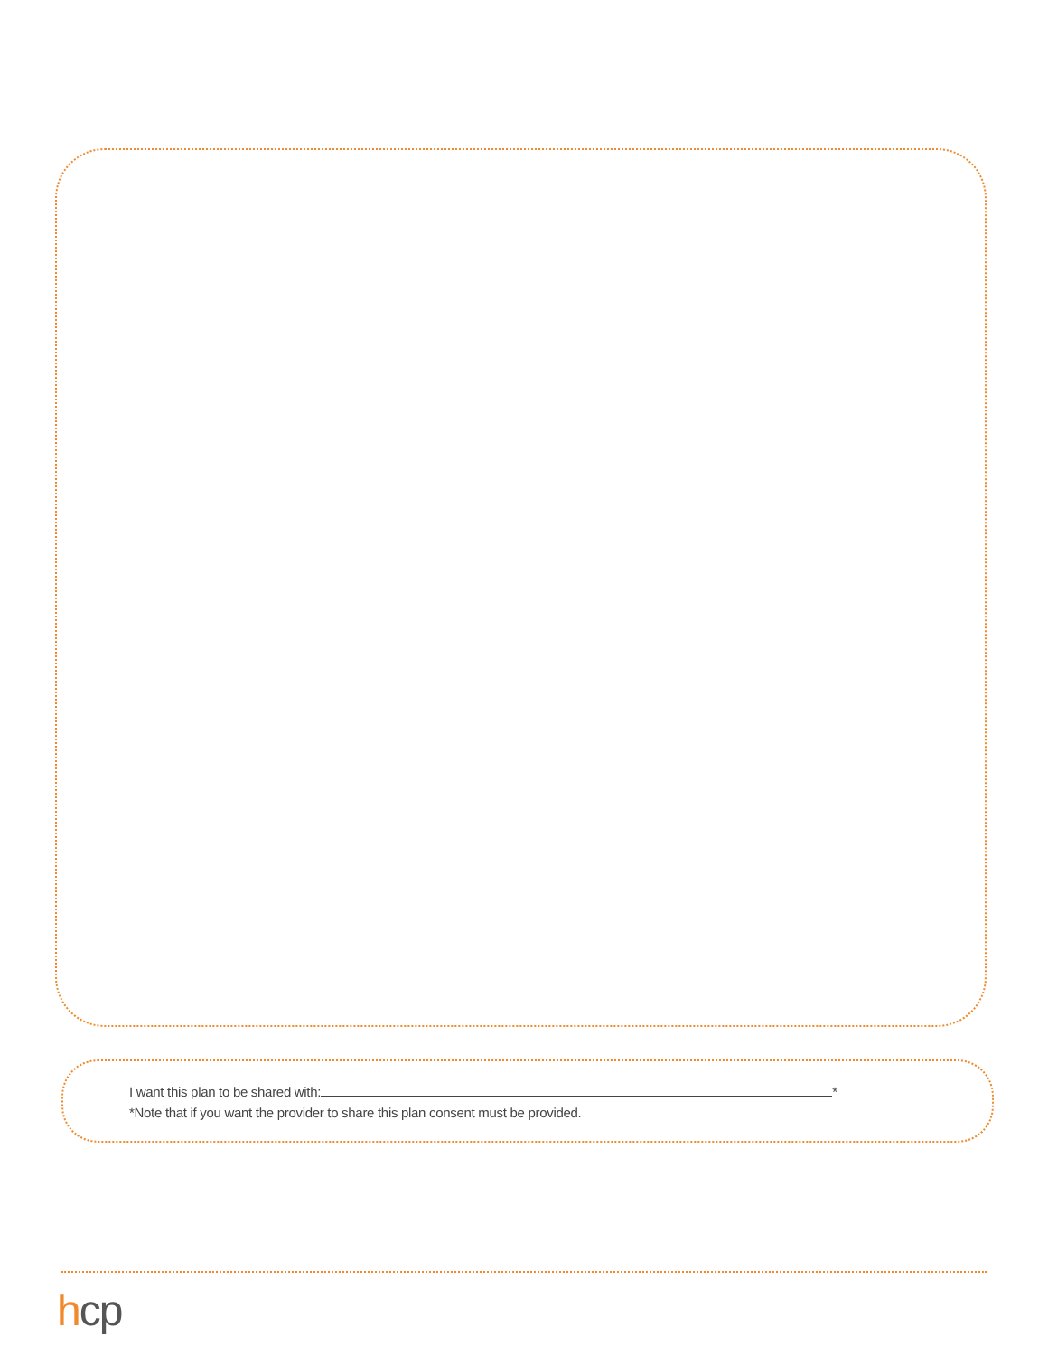I want this plan to be shared with: *
*Note that if you want the provider to share this plan consent must be provided.
hcp